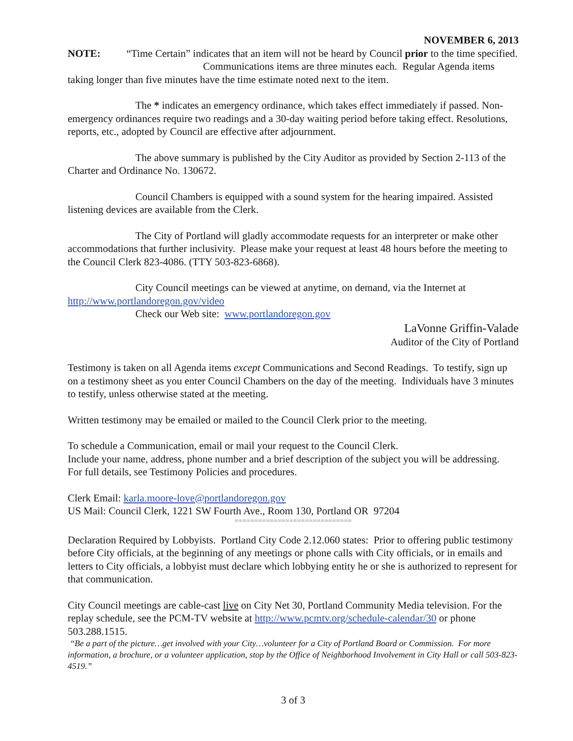NOVEMBER 6, 2013
NOTE: “Time Certain” indicates that an item will not be heard by Council prior to the time specified.
Communications items are three minutes each. Regular Agenda items taking longer than five minutes have the time estimate noted next to the item.
The * indicates an emergency ordinance, which takes effect immediately if passed. Non-emergency ordinances require two readings and a 30-day waiting period before taking effect. Resolutions, reports, etc., adopted by Council are effective after adjournment.
The above summary is published by the City Auditor as provided by Section 2-113 of the Charter and Ordinance No. 130672.
Council Chambers is equipped with a sound system for the hearing impaired. Assisted listening devices are available from the Clerk.
The City of Portland will gladly accommodate requests for an interpreter or make other accommodations that further inclusivity. Please make your request at least 48 hours before the meeting to the Council Clerk 823-4086. (TTY 503-823-6868).
City Council meetings can be viewed at anytime, on demand, via the Internet at http://www.portlandoregon.gov/video
Check our Web site: www.portlandoregon.gov
LaVonne Griffin-Valade
Auditor of the City of Portland
Testimony is taken on all Agenda items except Communications and Second Readings. To testify, sign up on a testimony sheet as you enter Council Chambers on the day of the meeting. Individuals have 3 minutes to testify, unless otherwise stated at the meeting.
Written testimony may be emailed or mailed to the Council Clerk prior to the meeting.
To schedule a Communication, email or mail your request to the Council Clerk.
Include your name, address, phone number and a brief description of the subject you will be addressing. For full details, see Testimony Policies and procedures.
Clerk Email: karla.moore-love@portlandoregon.gov
US Mail: Council Clerk, 1221 SW Fourth Ave., Room 130, Portland OR 97204
==============================
Declaration Required by Lobbyists. Portland City Code 2.12.060 states: Prior to offering public testimony before City officials, at the beginning of any meetings or phone calls with City officials, or in emails and letters to City officials, a lobbyist must declare which lobbying entity he or she is authorized to represent for that communication.
City Council meetings are cable-cast live on City Net 30, Portland Community Media television. For the replay schedule, see the PCM-TV website at http://www.pcmtv.org/schedule-calendar/30 or phone 503.288.1515.
“Be a part of the picture…get involved with your City…volunteer for a City of Portland Board or Commission. For more information, a brochure, or a volunteer application, stop by the Office of Neighborhood Involvement in City Hall or call 503-823-4519.”
3 of 3